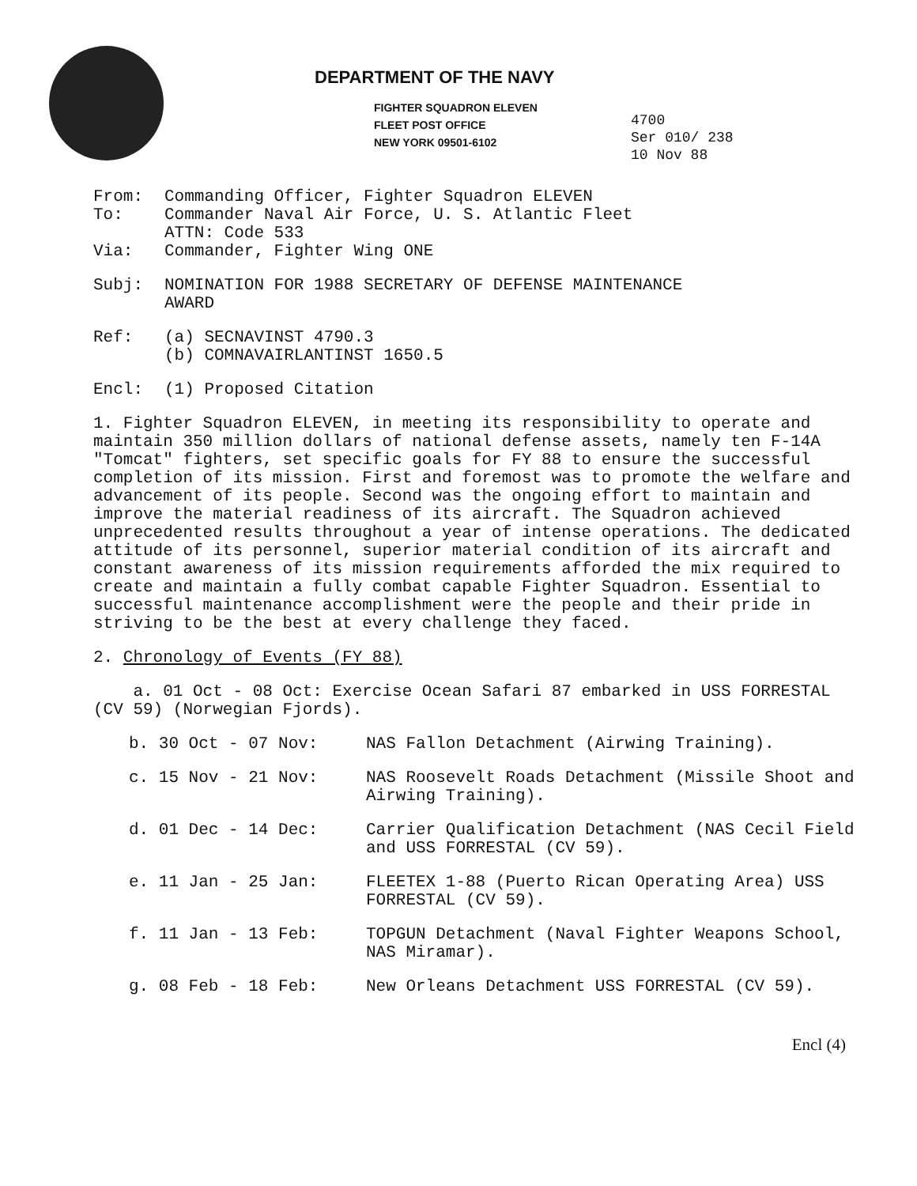DEPARTMENT OF THE NAVY
FIGHTER SQUADRON ELEVEN
FLEET POST OFFICE
NEW YORK 09501-6102
4700
Ser 010/ 238
10 Nov 88
From: Commanding Officer, Fighter Squadron ELEVEN
To: Commander Naval Air Force, U. S. Atlantic Fleet
ATTN: Code 533
Via: Commander, Fighter Wing ONE
Subj: NOMINATION FOR 1988 SECRETARY OF DEFENSE MAINTENANCE
AWARD
Ref: (a) SECNAVINST 4790.3
(b) COMNAVAIRLANTINST 1650.5
Encl: (1) Proposed Citation
1. Fighter Squadron ELEVEN, in meeting its responsibility to operate and maintain 350 million dollars of national defense assets, namely ten F-14A "Tomcat" fighters, set specific goals for FY 88 to ensure the successful completion of its mission. First and foremost was to promote the welfare and advancement of its people. Second was the ongoing effort to maintain and improve the material readiness of its aircraft. The Squadron achieved unprecedented results throughout a year of intense operations. The dedicated attitude of its personnel, superior material condition of its aircraft and constant awareness of its mission requirements afforded the mix required to create and maintain a fully combat capable Fighter Squadron. Essential to successful maintenance accomplishment were the people and their pride in striving to be the best at every challenge they faced.
2. Chronology of Events (FY 88)
a. 01 Oct - 08 Oct: Exercise Ocean Safari 87 embarked in USS FORRESTAL (CV 59) (Norwegian Fjords).
b. 30 Oct - 07 Nov: NAS Fallon Detachment (Airwing Training).
c. 15 Nov - 21 Nov: NAS Roosevelt Roads Detachment (Missile Shoot and Airwing Training).
d. 01 Dec - 14 Dec: Carrier Qualification Detachment (NAS Cecil Field and USS FORRESTAL (CV 59).
e. 11 Jan - 25 Jan: FLEETEX 1-88 (Puerto Rican Operating Area) USS FORRESTAL (CV 59).
f. 11 Jan - 13 Feb: TOPGUN Detachment (Naval Fighter Weapons School, NAS Miramar).
g. 08 Feb - 18 Feb: New Orleans Detachment USS FORRESTAL (CV 59).
Encl (4)